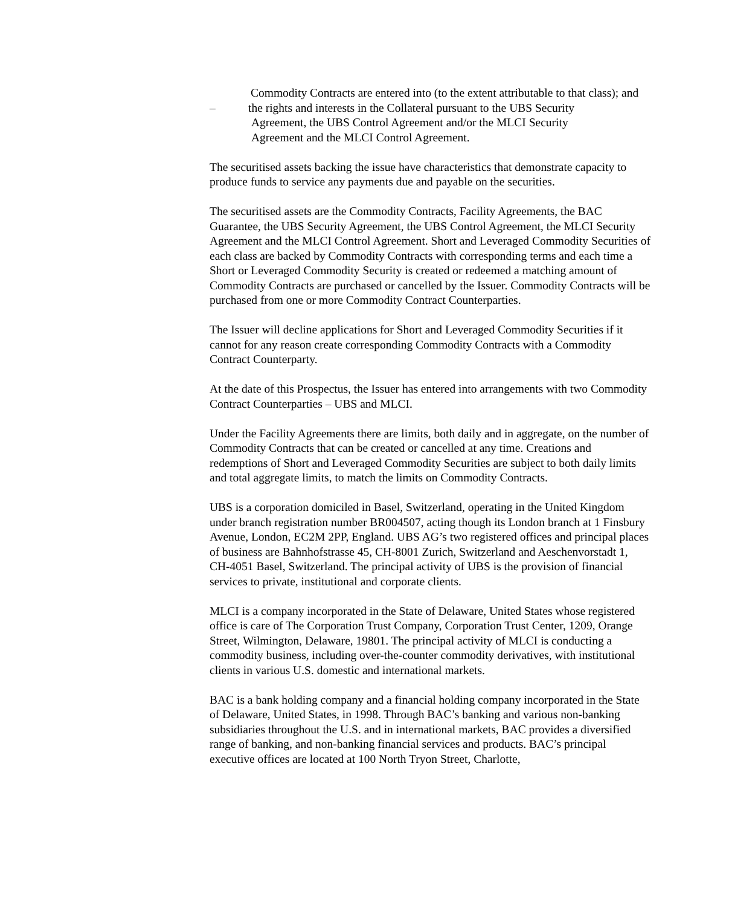Commodity Contracts are entered into (to the extent attributable to that class); and
– the rights and interests in the Collateral pursuant to the UBS Security
Agreement, the UBS Control Agreement and/or the MLCI Security
Agreement and the MLCI Control Agreement.
The securitised assets backing the issue have characteristics that demonstrate capacity to produce funds to service any payments due and payable on the securities.
The securitised assets are the Commodity Contracts, Facility Agreements, the BAC Guarantee, the UBS Security Agreement, the UBS Control Agreement, the MLCI Security Agreement and the MLCI Control Agreement. Short and Leveraged Commodity Securities of each class are backed by Commodity Contracts with corresponding terms and each time a Short or Leveraged Commodity Security is created or redeemed a matching amount of Commodity Contracts are purchased or cancelled by the Issuer. Commodity Contracts will be purchased from one or more Commodity Contract Counterparties.
The Issuer will decline applications for Short and Leveraged Commodity Securities if it cannot for any reason create corresponding Commodity Contracts with a Commodity Contract Counterparty.
At the date of this Prospectus, the Issuer has entered into arrangements with two Commodity Contract Counterparties – UBS and MLCI.
Under the Facility Agreements there are limits, both daily and in aggregate, on the number of Commodity Contracts that can be created or cancelled at any time. Creations and redemptions of Short and Leveraged Commodity Securities are subject to both daily limits and total aggregate limits, to match the limits on Commodity Contracts.
UBS is a corporation domiciled in Basel, Switzerland, operating in the United Kingdom under branch registration number BR004507, acting though its London branch at 1 Finsbury Avenue, London, EC2M 2PP, England. UBS AG’s two registered offices and principal places of business are Bahnhofstrasse 45, CH-8001 Zurich, Switzerland and Aeschenvorstadt 1, CH-4051 Basel, Switzerland. The principal activity of UBS is the provision of financial services to private, institutional and corporate clients.
MLCI is a company incorporated in the State of Delaware, United States whose registered office is care of The Corporation Trust Company, Corporation Trust Center, 1209, Orange Street, Wilmington, Delaware, 19801. The principal activity of MLCI is conducting a commodity business, including over-the-counter commodity derivatives, with institutional clients in various U.S. domestic and international markets.
BAC is a bank holding company and a financial holding company incorporated in the State of Delaware, United States, in 1998. Through BAC’s banking and various non-banking subsidiaries throughout the U.S. and in international markets, BAC provides a diversified range of banking, and non-banking financial services and products. BAC’s principal executive offices are located at 100 North Tryon Street, Charlotte,